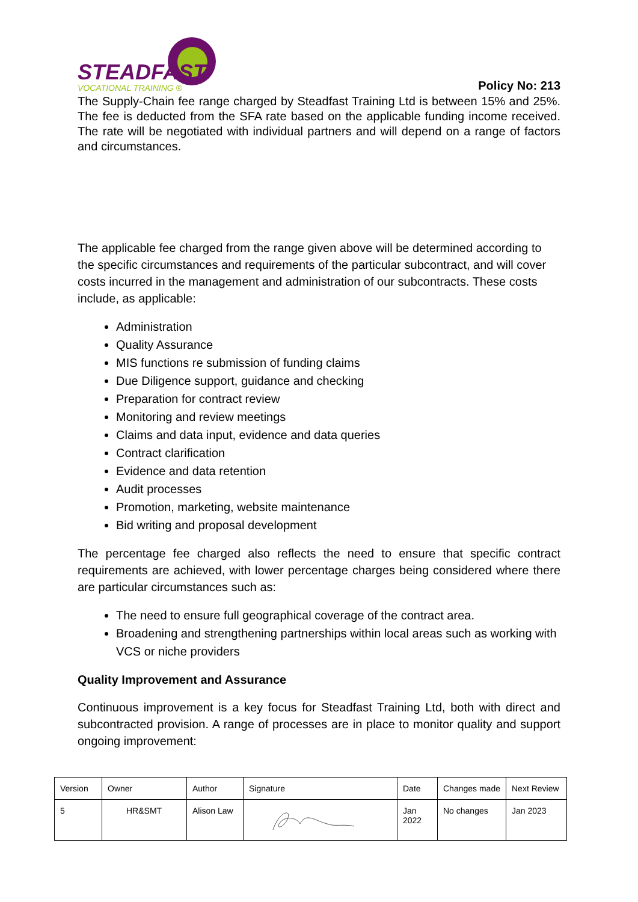STEADFAST
VOCATIONAL TRAINING ®
Policy No: 213
The Supply-Chain fee range charged by Steadfast Training Ltd is between 15% and 25%. The fee is deducted from the SFA rate based on the applicable funding income received. The rate will be negotiated with individual partners and will depend on a range of factors and circumstances.
The applicable fee charged from the range given above will be determined according to the specific circumstances and requirements of the particular subcontract, and will cover costs incurred in the management and administration of our subcontracts. These costs include, as applicable:
Administration
Quality Assurance
MIS functions re submission of funding claims
Due Diligence support, guidance and checking
Preparation for contract review
Monitoring and review meetings
Claims and data input, evidence and data queries
Contract clarification
Evidence and data retention
Audit processes
Promotion, marketing, website maintenance
Bid writing and proposal development
The percentage fee charged also reflects the need to ensure that specific contract requirements are achieved, with lower percentage charges being considered where there are particular circumstances such as:
The need to ensure full geographical coverage of the contract area.
Broadening and strengthening partnerships within local areas such as working with VCS or niche providers
Quality Improvement and Assurance
Continuous improvement is a key focus for Steadfast Training Ltd, both with direct and subcontracted provision. A range of processes are in place to monitor quality and support ongoing improvement:
| Version | Owner | Author | Signature | Date | Changes made | Next Review |
| 5 | HR&SMT | Alison Law | | Jan 2022 | No changes | Jan 2023 |